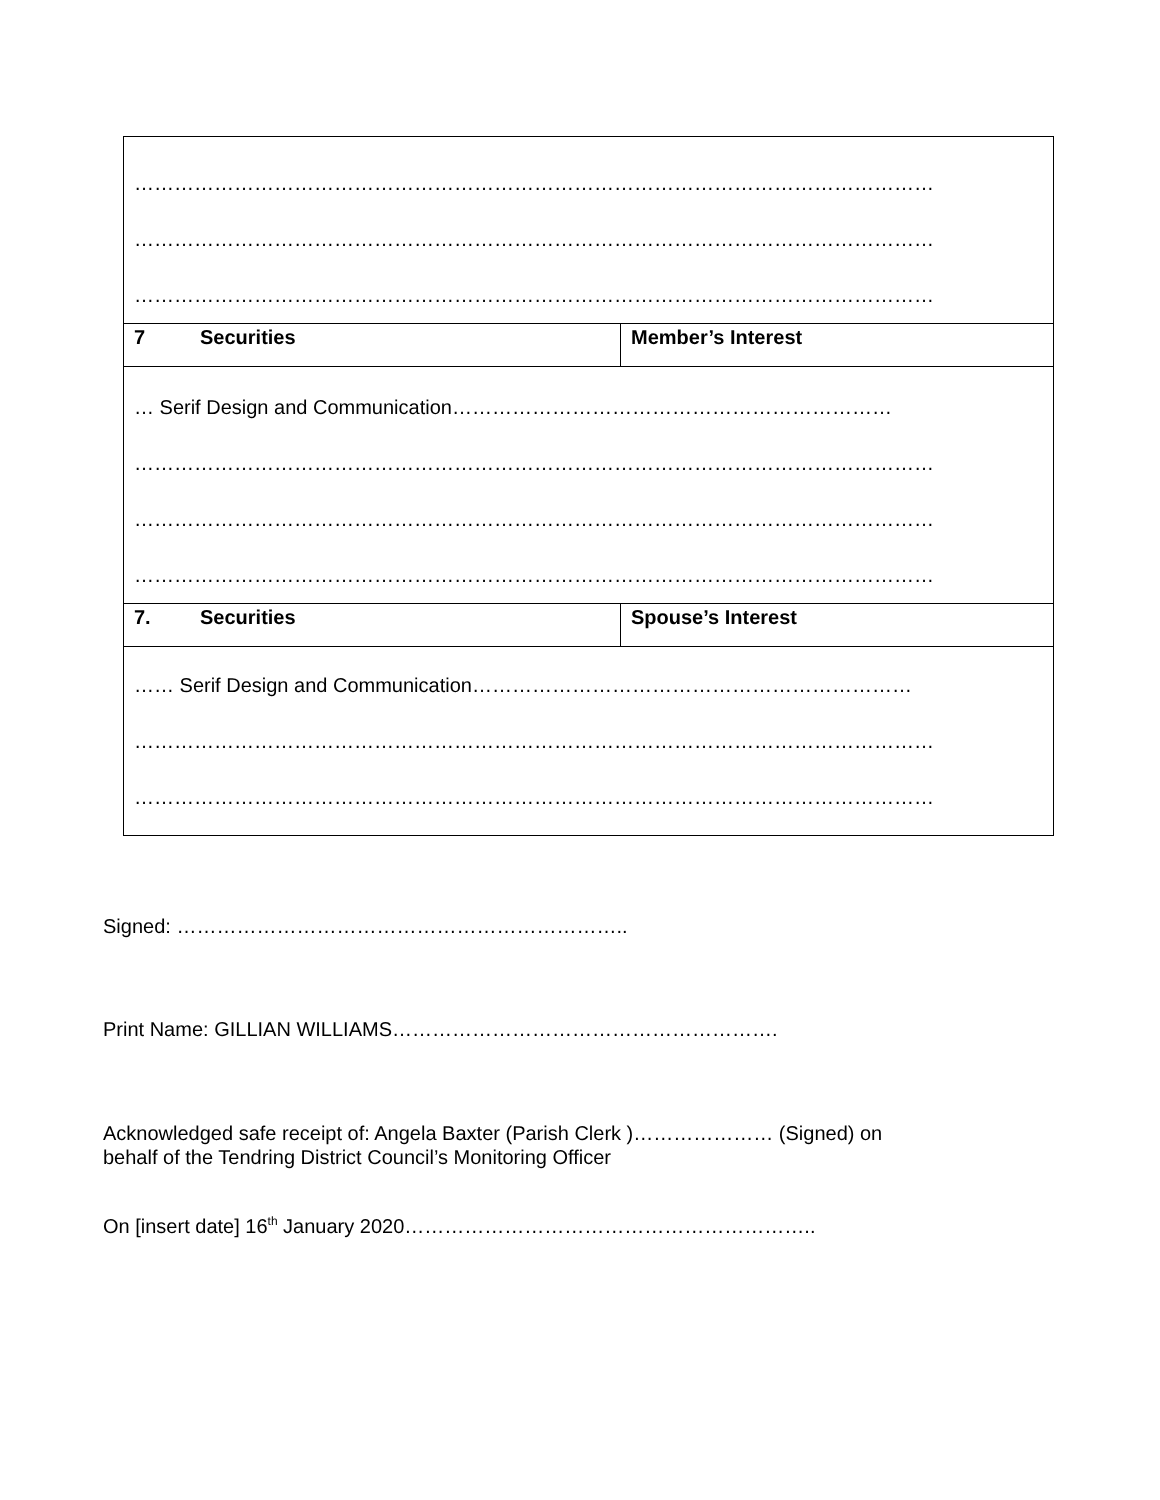| ………………………………………………………………………………………………………… ………………………………………………………………………………………………………… ………………………………………………………………………………………………………… | |
| 7 Securities | Member’s Interest |
| … Serif Design and Communication………………………………………………………… ………………………………………………………………………………………………………… ………………………………………………………………………………………………………… ………………………………………………………………………………………………………… | |
| 7. Securities | Spouse’s Interest |
| …… Serif Design and Communication………………………………………………………… ………………………………………………………………………………………………………… ………………………………………………………………………………………………………… | |
Signed: …………………………………………………………..
Print Name: GILLIAN WILLIAMS………………………………………………….
Acknowledged safe receipt of: Angela Baxter (Parish Clerk )………………… (Signed) on
behalf of the Tendring District Council’s Monitoring Officer
On [insert date] 16<sup>th</sup> January 2020……………………………………………………..